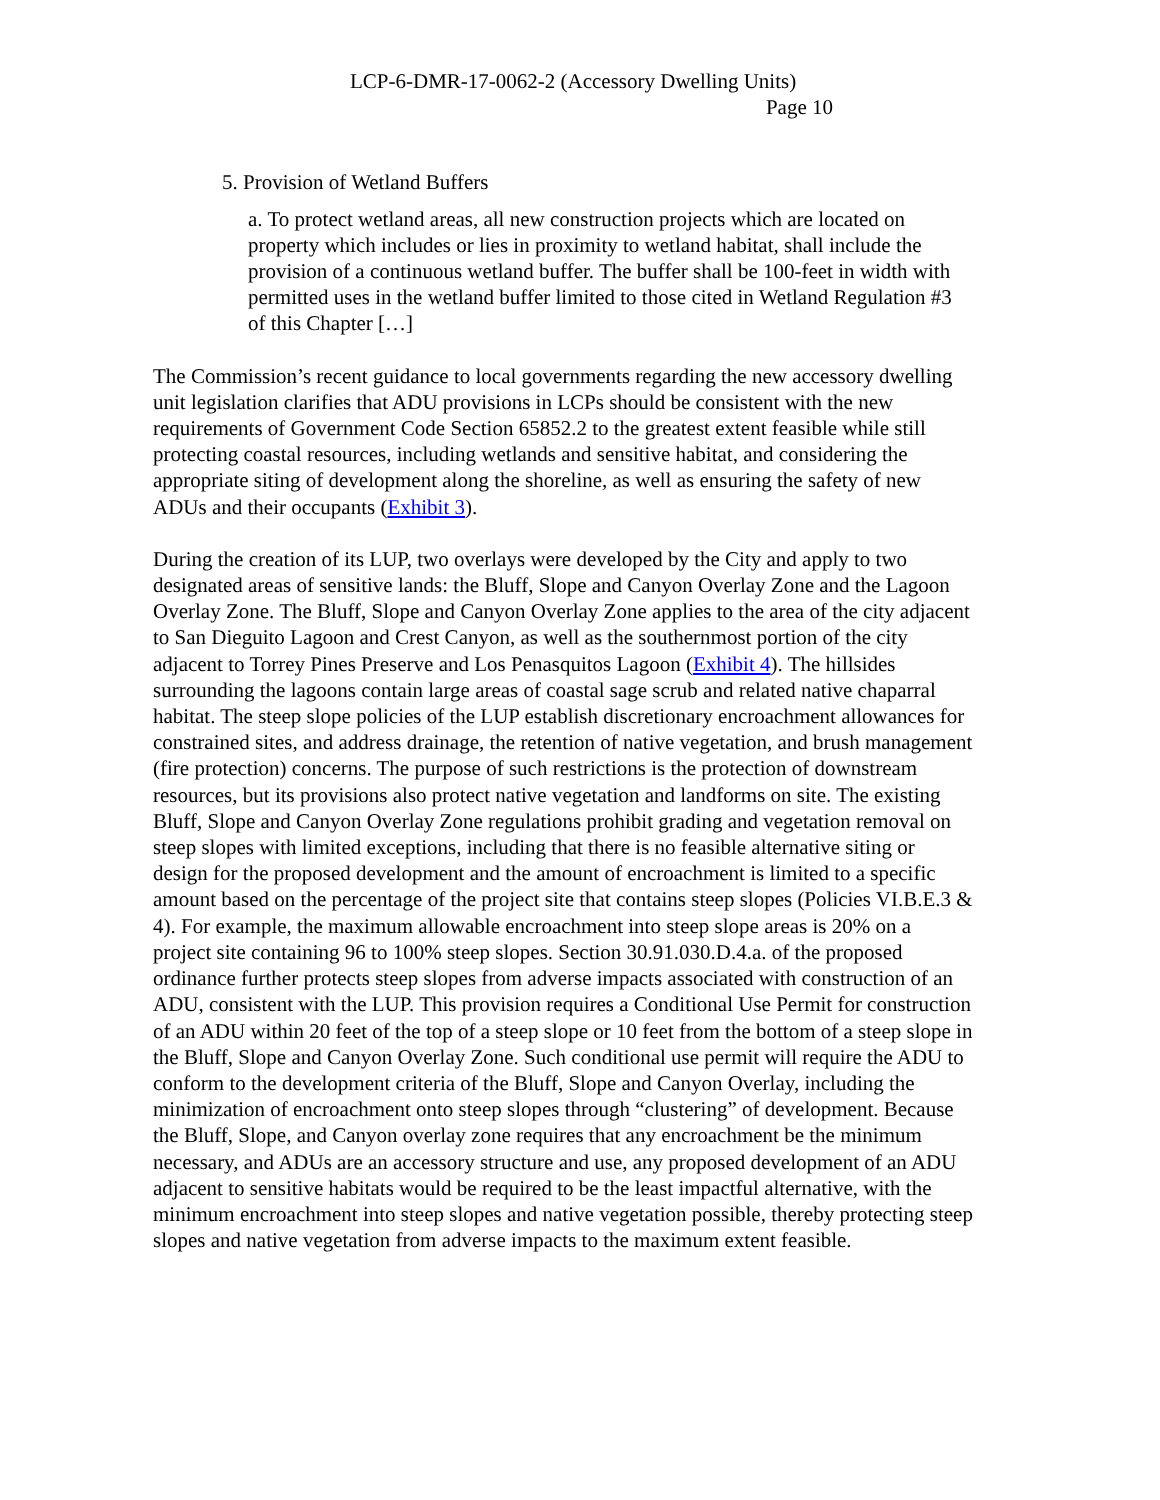LCP-6-DMR-17-0062-2 (Accessory Dwelling Units)
Page 10
5. Provision of Wetland Buffers
a. To protect wetland areas, all new construction projects which are located on property which includes or lies in proximity to wetland habitat, shall include the provision of a continuous wetland buffer. The buffer shall be 100-feet in width with permitted uses in the wetland buffer limited to those cited in Wetland Regulation #3 of this Chapter […]
The Commission’s recent guidance to local governments regarding the new accessory dwelling unit legislation clarifies that ADU provisions in LCPs should be consistent with the new requirements of Government Code Section 65852.2 to the greatest extent feasible while still protecting coastal resources, including wetlands and sensitive habitat, and considering the appropriate siting of development along the shoreline, as well as ensuring the safety of new ADUs and their occupants (Exhibit 3).
During the creation of its LUP, two overlays were developed by the City and apply to two designated areas of sensitive lands: the Bluff, Slope and Canyon Overlay Zone and the Lagoon Overlay Zone. The Bluff, Slope and Canyon Overlay Zone applies to the area of the city adjacent to San Dieguito Lagoon and Crest Canyon, as well as the southernmost portion of the city adjacent to Torrey Pines Preserve and Los Penasquitos Lagoon (Exhibit 4). The hillsides surrounding the lagoons contain large areas of coastal sage scrub and related native chaparral habitat. The steep slope policies of the LUP establish discretionary encroachment allowances for constrained sites, and address drainage, the retention of native vegetation, and brush management (fire protection) concerns. The purpose of such restrictions is the protection of downstream resources, but its provisions also protect native vegetation and landforms on site. The existing Bluff, Slope and Canyon Overlay Zone regulations prohibit grading and vegetation removal on steep slopes with limited exceptions, including that there is no feasible alternative siting or design for the proposed development and the amount of encroachment is limited to a specific amount based on the percentage of the project site that contains steep slopes (Policies VI.B.E.3 & 4). For example, the maximum allowable encroachment into steep slope areas is 20% on a project site containing 96 to 100% steep slopes. Section 30.91.030.D.4.a. of the proposed ordinance further protects steep slopes from adverse impacts associated with construction of an ADU, consistent with the LUP. This provision requires a Conditional Use Permit for construction of an ADU within 20 feet of the top of a steep slope or 10 feet from the bottom of a steep slope in the Bluff, Slope and Canyon Overlay Zone. Such conditional use permit will require the ADU to conform to the development criteria of the Bluff, Slope and Canyon Overlay, including the minimization of encroachment onto steep slopes through “clustering” of development. Because the Bluff, Slope, and Canyon overlay zone requires that any encroachment be the minimum necessary, and ADUs are an accessory structure and use, any proposed development of an ADU adjacent to sensitive habitats would be required to be the least impactful alternative, with the minimum encroachment into steep slopes and native vegetation possible, thereby protecting steep slopes and native vegetation from adverse impacts to the maximum extent feasible.